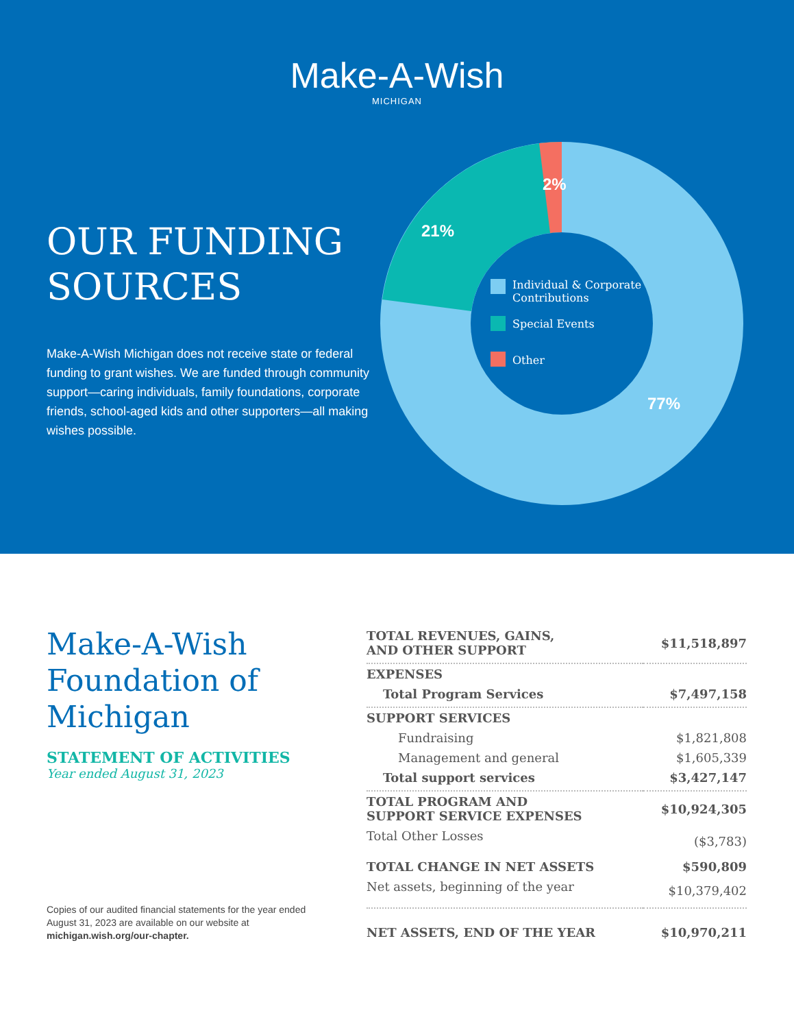Make-A-Wish
MICHIGAN
OUR FUNDING SOURCES
Make-A-Wish Michigan does not receive state or federal funding to grant wishes. We are funded through community support—caring individuals, family foundations, corporate friends, school-aged kids and other supporters—all making wishes possible.
21%
2%
77%
Individual & Corporate
Contributions
Special Events
Other
Make-A-Wish Foundation of Michigan
STATEMENT OF ACTIVITIES
Year ended August 31, 2023
Copies of our audited financial statements for the year ended August 31, 2023 are available on our website at michigan.wish.org/our-chapter.
| TOTAL REVENUES, GAINS, AND OTHER SUPPORT | $11,518,897 |
| EXPENSES | |
| Total Program Services | $7,497,158 |
| SUPPORT SERVICES | |
| Fundraising | $1,821,808 |
| Management and general | $1,605,339 |
| Total support services | $3,427,147 |
| TOTAL PROGRAM AND SUPPORT SERVICE EXPENSES | $10,924,305 |
| Total Other Losses | ($3,783) |
| TOTAL CHANGE IN NET ASSETS | $590,809 |
| Net assets, beginning of the year | $10,379,402 |
| NET ASSETS, END OF THE YEAR | $10,970,211 |